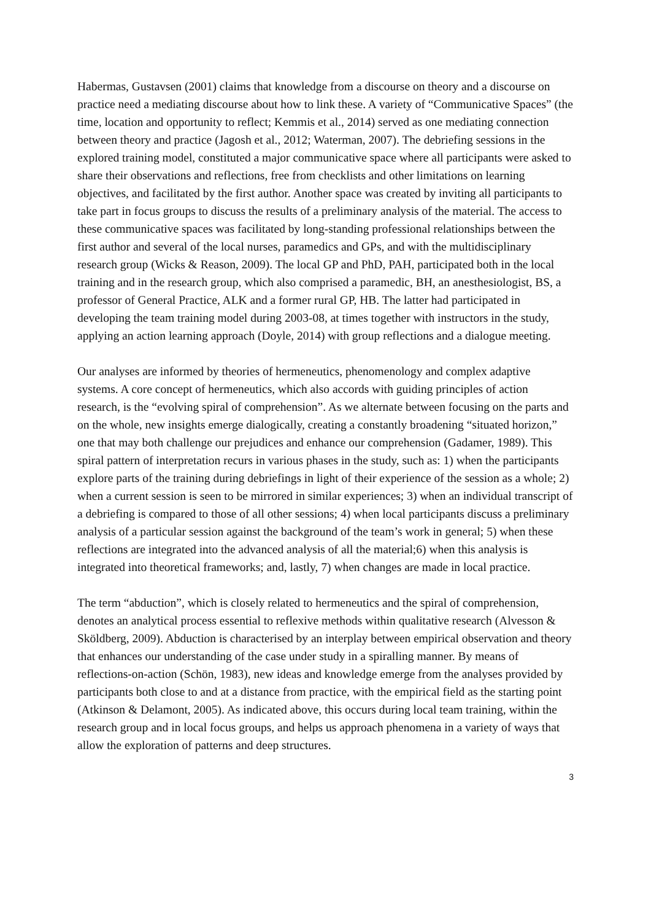Habermas, Gustavsen (2001) claims that knowledge from a discourse on theory and a discourse on practice need a mediating discourse about how to link these. A variety of “Communicative Spaces” (the time, location and opportunity to reflect; Kemmis et al., 2014) served as one mediating connection between theory and practice (Jagosh et al., 2012; Waterman, 2007). The debriefing sessions in the explored training model, constituted a major communicative space where all participants were asked to share their observations and reflections, free from checklists and other limitations on learning objectives, and facilitated by the first author. Another space was created by inviting all participants to take part in focus groups to discuss the results of a preliminary analysis of the material. The access to these communicative spaces was facilitated by long-standing professional relationships between the first author and several of the local nurses, paramedics and GPs, and with the multidisciplinary research group (Wicks & Reason, 2009). The local GP and PhD, PAH, participated both in the local training and in the research group, which also comprised a paramedic, BH, an anesthesiologist, BS, a professor of General Practice, ALK and a former rural GP, HB. The latter had participated in developing the team training model during 2003-08, at times together with instructors in the study, applying an action learning approach (Doyle, 2014) with group reflections and a dialogue meeting.
Our analyses are informed by theories of hermeneutics, phenomenology and complex adaptive systems. A core concept of hermeneutics, which also accords with guiding principles of action research, is the “evolving spiral of comprehension”. As we alternate between focusing on the parts and on the whole, new insights emerge dialogically, creating a constantly broadening “situated horizon,” one that may both challenge our prejudices and enhance our comprehension (Gadamer, 1989). This spiral pattern of interpretation recurs in various phases in the study, such as: 1) when the participants explore parts of the training during debriefings in light of their experience of the session as a whole; 2) when a current session is seen to be mirrored in similar experiences; 3) when an individual transcript of a debriefing is compared to those of all other sessions; 4) when local participants discuss a preliminary analysis of a particular session against the background of the team’s work in general; 5) when these reflections are integrated into the advanced analysis of all the material;6) when this analysis is integrated into theoretical frameworks; and, lastly, 7) when changes are made in local practice.
The term “abduction”, which is closely related to hermeneutics and the spiral of comprehension, denotes an analytical process essential to reflexive methods within qualitative research (Alvesson & Sköldberg, 2009). Abduction is characterised by an interplay between empirical observation and theory that enhances our understanding of the case under study in a spiralling manner. By means of reflections-on-action (Schön, 1983), new ideas and knowledge emerge from the analyses provided by participants both close to and at a distance from practice, with the empirical field as the starting point (Atkinson & Delamont, 2005). As indicated above, this occurs during local team training, within the research group and in local focus groups, and helps us approach phenomena in a variety of ways that allow the exploration of patterns and deep structures.
3